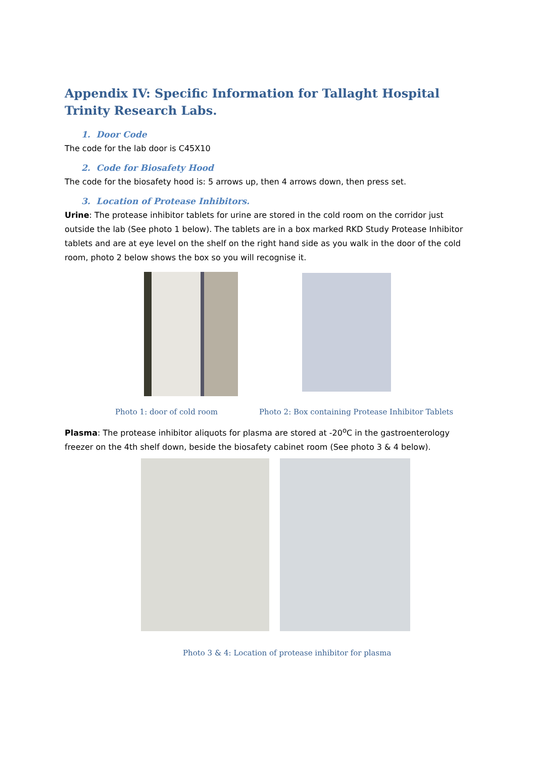Appendix IV: Specific Information for Tallaght Hospital Trinity Research Labs.
1. Door Code
The code for the lab door is C45X10
2. Code for Biosafety Hood
The code for the biosafety hood is: 5 arrows up, then 4 arrows down, then press set.
3. Location of Protease Inhibitors.
Urine: The protease inhibitor tablets for urine are stored in the cold room on the corridor just outside the lab (See photo 1 below). The tablets are in a box marked RKD Study Protease Inhibitor tablets and are at eye level on the shelf on the right hand side as you walk in the door of the cold room, photo 2 below shows the box so you will recognise it.
Photo 1: door of cold room Photo 2: Box containing Protease Inhibitor Tablets
Plasma: The protease inhibitor aliquots for plasma are stored at -20<sup>o</sup>C in the gastroenterology freezer on the 4th shelf down, beside the biosafety cabinet room (See photo 3 & 4 below).
Photo 3 & 4: Location of protease inhibitor for plasma